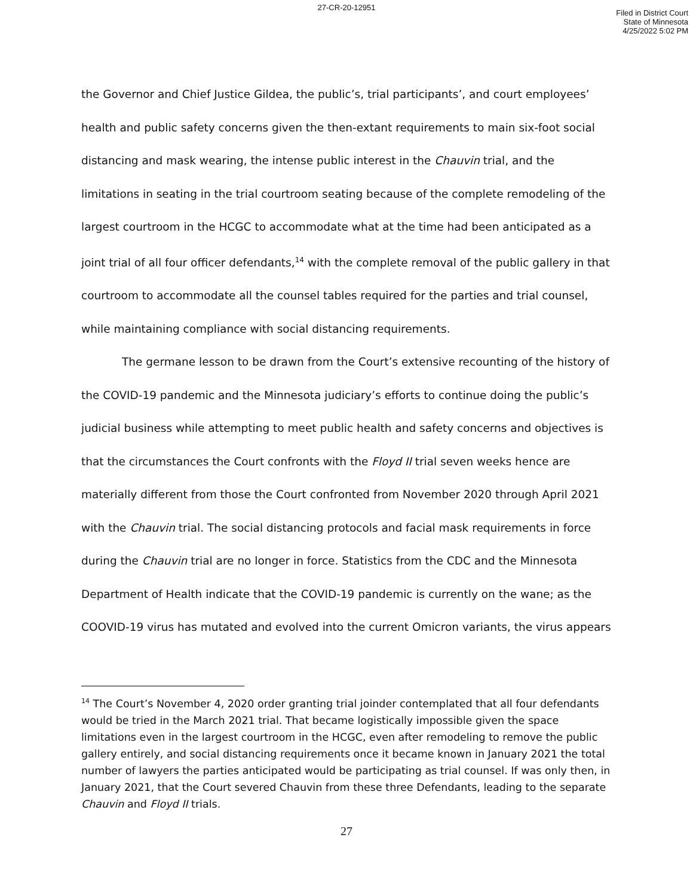27-CR-20-12951
Filed in District Court
State of Minnesota
4/25/2022 5:02 PM
the Governor and Chief Justice Gildea, the public’s, trial participants’, and court employees’ health and public safety concerns given the then-extant requirements to main six-foot social distancing and mask wearing, the intense public interest in the Chauvin trial, and the limitations in seating in the trial courtroom seating because of the complete remodeling of the largest courtroom in the HCGC to accommodate what at the time had been anticipated as a joint trial of all four officer defendants,<sup>14</sup> with the complete removal of the public gallery in that courtroom to accommodate all the counsel tables required for the parties and trial counsel, while maintaining compliance with social distancing requirements.
The germane lesson to be drawn from the Court’s extensive recounting of the history of the COVID-19 pandemic and the Minnesota judiciary’s efforts to continue doing the public’s judicial business while attempting to meet public health and safety concerns and objectives is that the circumstances the Court confronts with the Floyd II trial seven weeks hence are materially different from those the Court confronted from November 2020 through April 2021 with the Chauvin trial. The social distancing protocols and facial mask requirements in force during the Chauvin trial are no longer in force. Statistics from the CDC and the Minnesota Department of Health indicate that the COVID-19 pandemic is currently on the wane; as the COOVID-19 virus has mutated and evolved into the current Omicron variants, the virus appears
<sup>14</sup> The Court’s November 4, 2020 order granting trial joinder contemplated that all four defendants would be tried in the March 2021 trial. That became logistically impossible given the space limitations even in the largest courtroom in the HCGC, even after remodeling to remove the public gallery entirely, and social distancing requirements once it became known in January 2021 the total number of lawyers the parties anticipated would be participating as trial counsel. If was only then, in January 2021, that the Court severed Chauvin from these three Defendants, leading to the separate Chauvin and Floyd II trials.
27